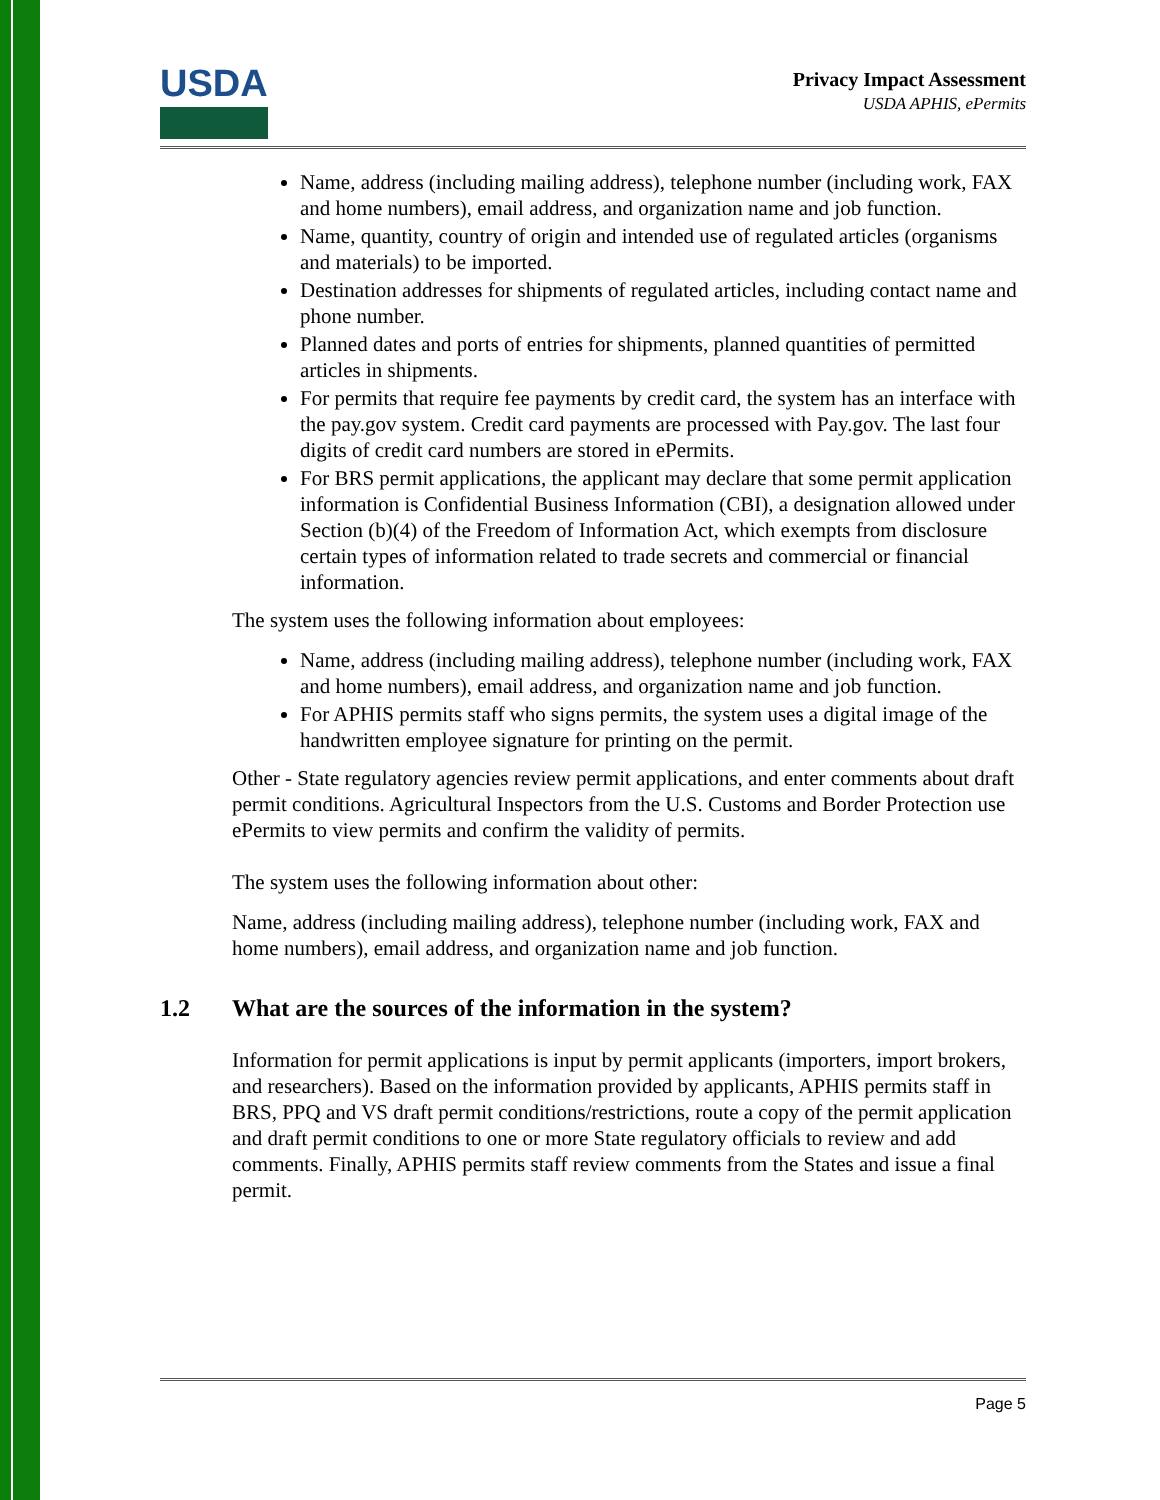USDA
Privacy Impact Assessment
USDA APHIS, ePermits
Name, address (including mailing address), telephone number (including work, FAX and home numbers), email address, and organization name and job function.
Name, quantity, country of origin and intended use of regulated articles (organisms and materials) to be imported.
Destination addresses for shipments of regulated articles, including contact name and phone number.
Planned dates and ports of entries for shipments, planned quantities of permitted articles in shipments.
For permits that require fee payments by credit card, the system has an interface with the pay.gov system. Credit card payments are processed with Pay.gov. The last four digits of credit card numbers are stored in ePermits.
For BRS permit applications, the applicant may declare that some permit application information is Confidential Business Information (CBI), a designation allowed under Section (b)(4) of the Freedom of Information Act, which exempts from disclosure certain types of information related to trade secrets and commercial or financial information.
The system uses the following information about employees:
Name, address (including mailing address), telephone number (including work, FAX and home numbers), email address, and organization name and job function.
For APHIS permits staff who signs permits, the system uses a digital image of the handwritten employee signature for printing on the permit.
Other - State regulatory agencies review permit applications, and enter comments about draft permit conditions. Agricultural Inspectors from the U.S. Customs and Border Protection use ePermits to view permits and confirm the validity of permits.
The system uses the following information about other:
Name, address (including mailing address), telephone number (including work, FAX and home numbers), email address, and organization name and job function.
1.2 What are the sources of the information in the system?
Information for permit applications is input by permit applicants (importers, import brokers, and researchers). Based on the information provided by applicants, APHIS permits staff in BRS, PPQ and VS draft permit conditions/restrictions, route a copy of the permit application and draft permit conditions to one or more State regulatory officials to review and add comments. Finally, APHIS permits staff review comments from the States and issue a final permit.
Page 5